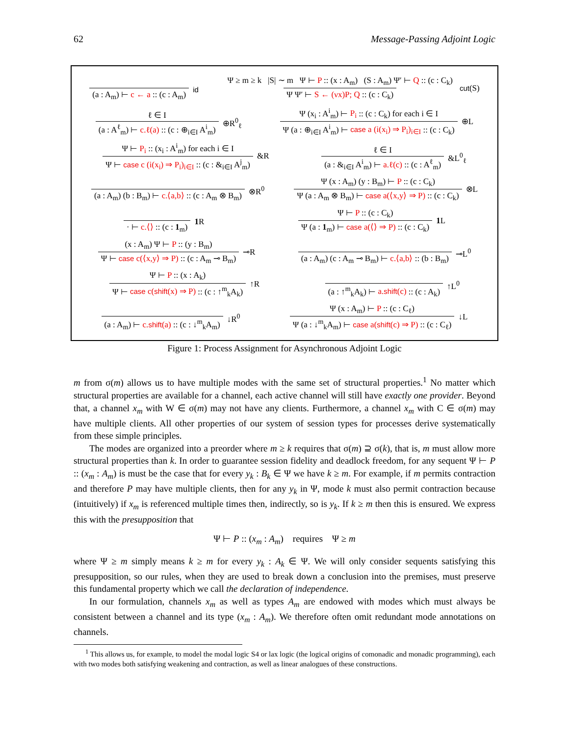62 Message-Passing Adjoint Logic
(a : A<sub>m</sub>) ⊢ c ← a :: (c : A<sub>m</sub>) id
Ψ ≥ m ≥ k |S| ∼ m Ψ ⊢ P :: (x : A<sub>m</sub>) (S : A<sub>m</sub>) Ψ′ ⊢ Q :: (c : C<sub>k</sub>) Ψ Ψ′ ⊢ S ← (νx)P; Q :: (c : C<sub>k</sub>) cut(S)
ℓ ∈ I (a : A<sup>ℓ</sup><sub>m</sub>) ⊢ c.ℓ(a) :: (c : ⊕<sub>i∈I</sub> A<sup>i</sup><sub>m</sub>) ⊕R<sup>0</sup><sub>ℓ</sub>
Ψ (x<sub>i</sub> : A<sup>i</sup><sub>m</sub>) ⊢ P<sub>i</sub> :: (c : C<sub>k</sub>) for each i ∈ I Ψ (a : ⊕<sub>i∈I</sub> A<sup>i</sup><sub>m</sub>) ⊢ case a (i(x<sub>i</sub>) ⇒ P<sub>i</sub>)<sub>i∈I</sub> :: (c : C<sub>k</sub>) ⊕L
Ψ ⊢ P<sub>i</sub> :: (x<sub>i</sub> : A<sup>i</sup><sub>m</sub>) for each i ∈ I Ψ ⊢ case c (i(x<sub>i</sub>) ⇒ P<sub>i</sub>)<sub>i∈I</sub> :: (c : &<sub>i∈I</sub> A<sup>j</sup><sub>m</sub>) &R
ℓ ∈ I (a : &<sub>i∈I</sub> A<sup>i</sup><sub>m</sub>) ⊢ a.ℓ(c) :: (c : A<sup>ℓ</sup><sub>m</sub>) &L<sup>0</sup><sub>ℓ</sub>
(a : A<sub>m</sub>) (b : B<sub>m</sub>) ⊢ c.⟨a,b⟩ :: (c : A<sub>m</sub> ⊗ B<sub>m</sub>) ⊗R<sup>0</sup>
Ψ (x : A<sub>m</sub>) (y : B<sub>m</sub>) ⊢ P :: (c : C<sub>k</sub>) Ψ (a : A<sub>m</sub> ⊗ B<sub>m</sub>) ⊢ case a(⟨x,y⟩ ⇒ P) :: (c : C<sub>k</sub>) ⊗L
· ⊢ c.⟨⟩ :: (c : 1<sub>m</sub>) 1 R
Ψ ⊢ P :: (c : C<sub>k</sub>) Ψ (a : 1<sub>m</sub>) ⊢ case a(⟨⟩ ⇒ P) :: (c : C<sub>k</sub>) 1 L
(x : A<sub>m</sub>) Ψ ⊢ P :: (y : B<sub>m</sub>) Ψ ⊢ case c(⟨x,y⟩ ⇒ P) :: (c : A<sub>m</sub> ⊸ B<sub>m</sub>) ⊸R
(a : A<sub>m</sub>) (c : A<sub>m</sub> ⊸ B<sub>m</sub>) ⊢ c.⟨a,b⟩ :: (b : B<sub>m</sub>) ⊸L<sup>0</sup>
Ψ ⊢ P :: (x : A<sub>k</sub>) Ψ ⊢ case c(shift(x) ⇒ P) :: (c : ↑<sup>m</sup><sub>k</sub>A<sub>k</sub>) ↑R
(a : ↑<sup>m</sup><sub>k</sub>A<sub>k</sub>) ⊢ a.shift(c) :: (c : A<sub>k</sub>) ↑L<sup>0</sup>
(a : A<sub>m</sub>) ⊢ c.shift(a) :: (c : ↓<sup>m</sup><sub>k</sub>A<sub>m</sub>) ↓R<sup>0</sup>
Ψ (x : A<sub>m</sub>) ⊢ P :: (c : C<sub>ℓ</sub>) Ψ (a : ↓<sup>m</sup><sub>k</sub>A<sub>m</sub>) ⊢ case a(shift(c) ⇒ P) :: (c : C<sub>ℓ</sub>) ↓L
Figure 1: Process Assignment for Asynchronous Adjoint Logic
m from σ(m) allows us to have multiple modes with the same set of structural properties.<sup>1</sup> No matter which structural properties are available for a channel, each active channel will still have exactly one provider. Beyond that, a channel x<sub>m</sub> with W ∈ σ(m) may not have any clients. Furthermore, a channel x<sub>m</sub> with C ∈ σ(m) may have multiple clients. All other properties of our system of session types for processes derive systematically from these simple principles.
The modes are organized into a preorder where m ≥ k requires that σ(m) ⊇ σ(k), that is, m must allow more structural properties than k. In order to guarantee session fidelity and deadlock freedom, for any sequent Ψ ⊢ P :: (x<sub>m</sub> : A<sub>m</sub>) is must be the case that for every y<sub>k</sub> : B<sub>k</sub> ∈ Ψ we have k ≥ m. For example, if m permits contraction and therefore P may have multiple clients, then for any y<sub>k</sub> in Ψ, mode k must also permit contraction because (intuitively) if x<sub>m</sub> is referenced multiple times then, indirectly, so is y<sub>k</sub>. If k ≥ m then this is ensured. We express this with the presupposition that
Ψ ⊢ P :: (x<sub>m</sub> : A<sub>m</sub>) requires Ψ ≥ m
where Ψ ≥ m simply means k ≥ m for every y<sub>k</sub> : A<sub>k</sub> ∈ Ψ. We will only consider sequents satisfying this presupposition, so our rules, when they are used to break down a conclusion into the premises, must preserve this fundamental property which we call the declaration of independence.
In our formulation, channels x<sub>m</sub> as well as types A<sub>m</sub> are endowed with modes which must always be consistent between a channel and its type (x<sub>m</sub> : A<sub>m</sub>). We therefore often omit redundant mode annotations on channels.
<sup>1</sup> This allows us, for example, to model the modal logic S4 or lax logic (the logical origins of comonadic and monadic programming), each with two modes both satisfying weakening and contraction, as well as linear analogues of these constructions.